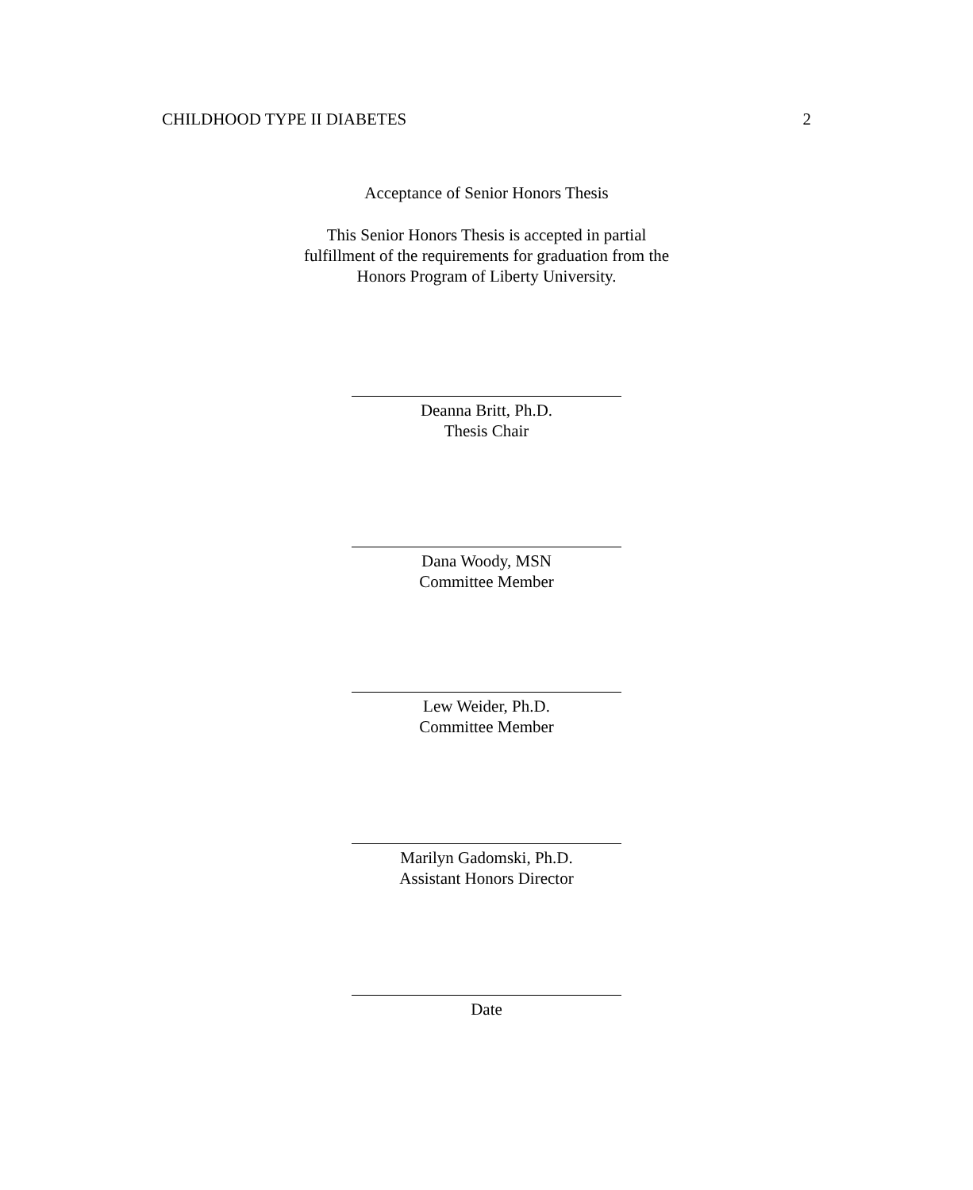CHILDHOOD TYPE II DIABETES 2
Acceptance of Senior Honors Thesis
This Senior Honors Thesis is accepted in partial
fulfillment of the requirements for graduation from the
Honors Program of Liberty University.
Deanna Britt, Ph.D.
Thesis Chair
Dana Woody, MSN
Committee Member
Lew Weider, Ph.D.
Committee Member
Marilyn Gadomski, Ph.D.
Assistant Honors Director
Date